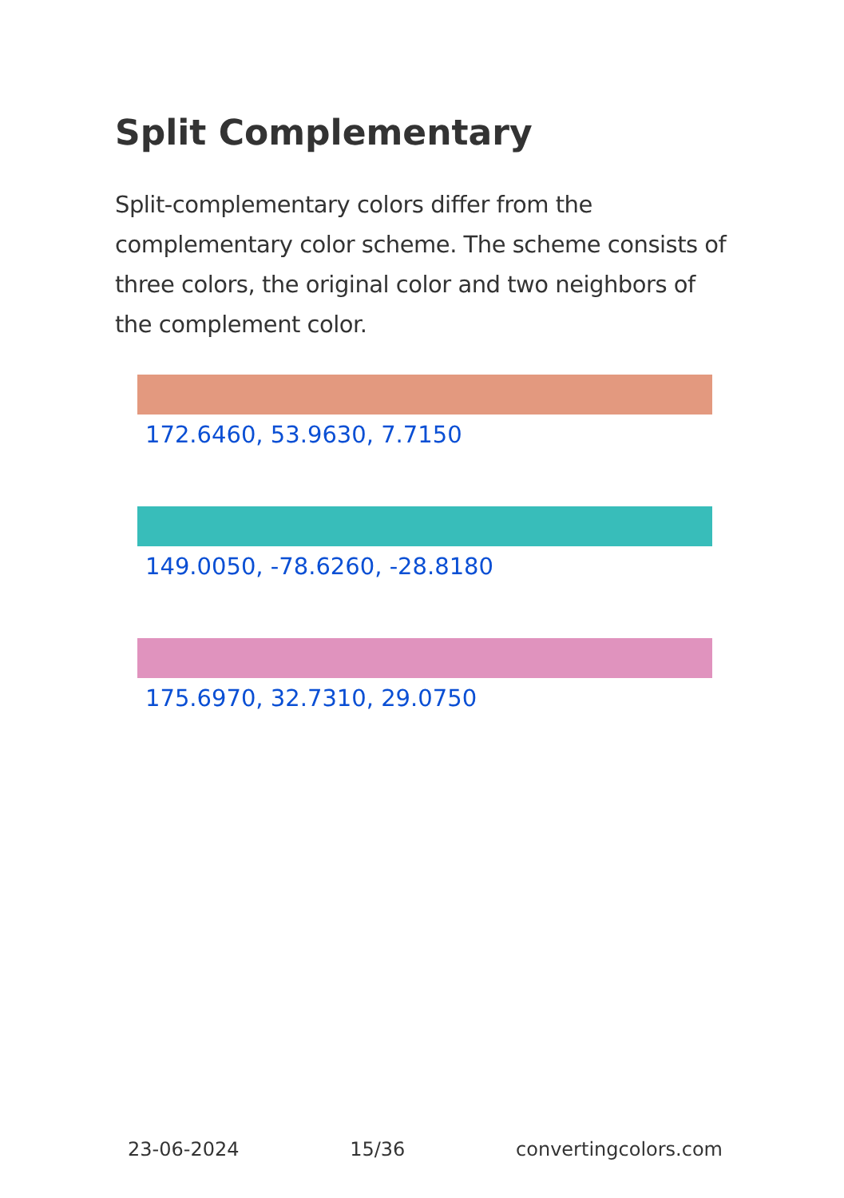Split Complementary
Split-complementary colors differ from the complementary color scheme. The scheme consists of three colors, the original color and two neighbors of the complement color.
172.6460, 53.9630, 7.7150
149.0050, -78.6260, -28.8180
175.6970, 32.7310, 29.0750
23-06-2024 15/36 convertingcolors.com